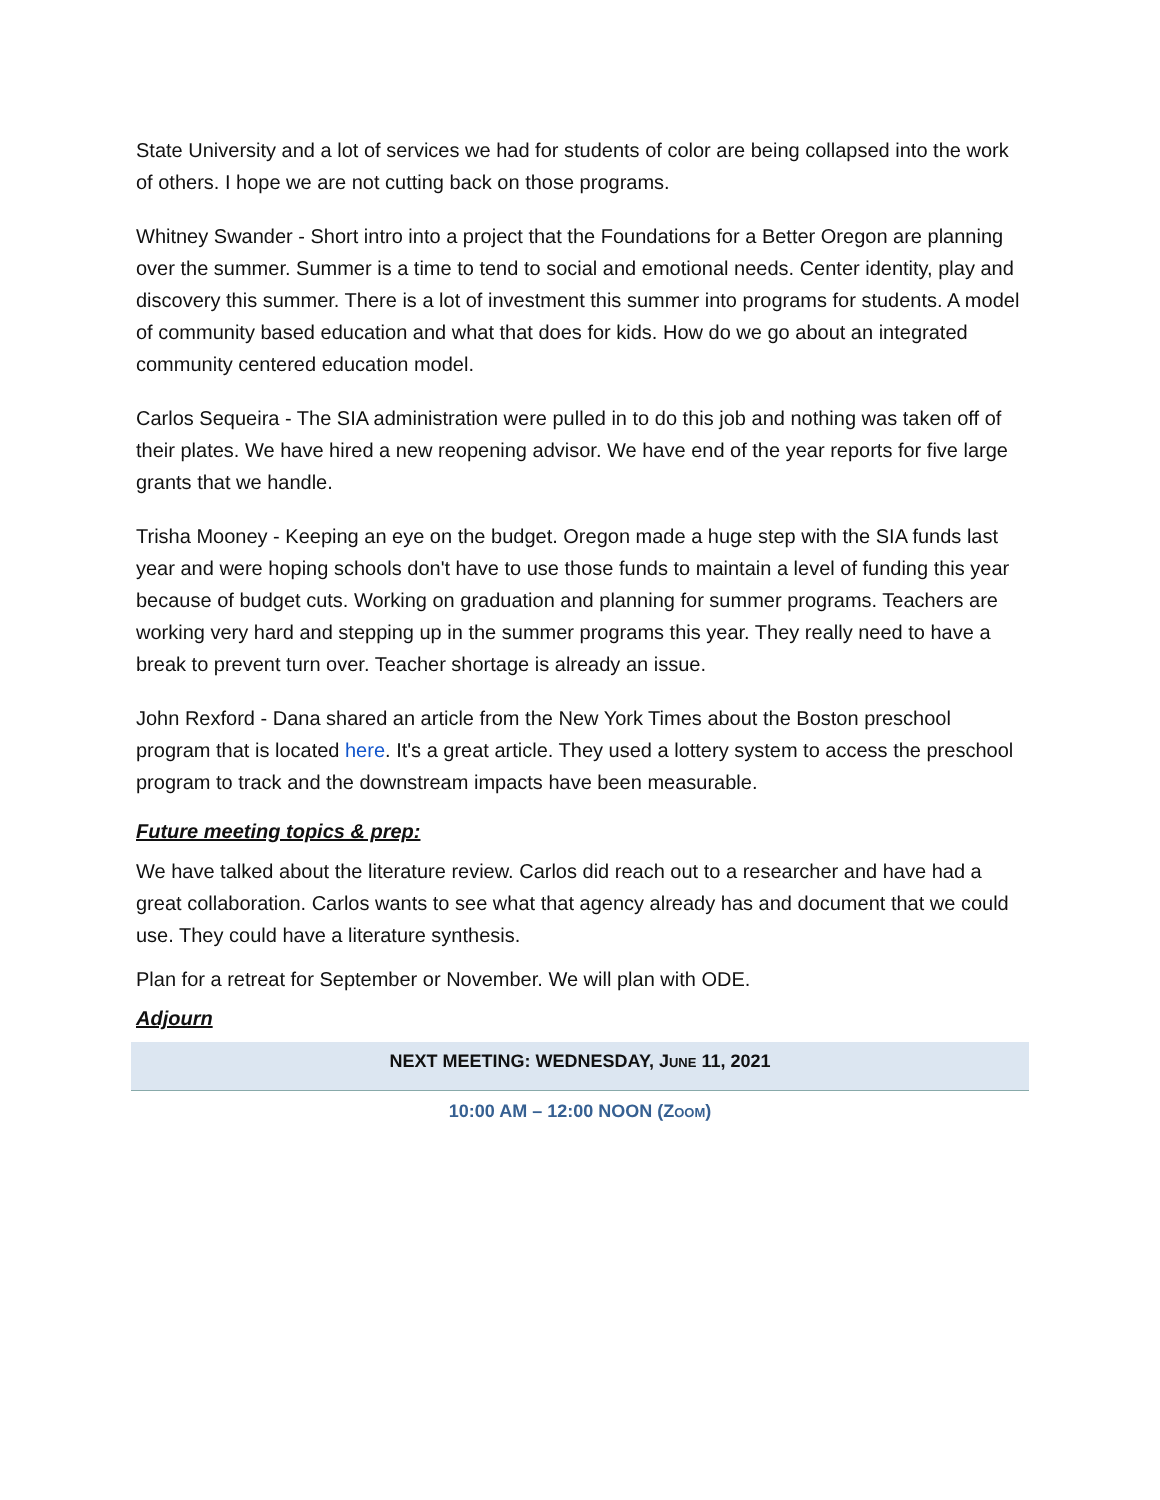State University and a lot of services we had for students of color are being collapsed into the work of others. I hope we are not cutting back on those programs.
Whitney Swander - Short intro into a project that the Foundations for a Better Oregon are planning over the summer. Summer is a time to tend to social and emotional needs. Center identity, play and discovery this summer. There is a lot of investment this summer into programs for students. A model of community based education and what that does for kids. How do we go about an integrated community centered education model.
Carlos Sequeira - The SIA administration were pulled in to do this job and nothing was taken off of their plates. We have hired a new reopening advisor. We have end of the year reports for five large grants that we handle.
Trisha Mooney - Keeping an eye on the budget. Oregon made a huge step with the SIA funds last year and were hoping schools don't have to use those funds to maintain a level of funding this year because of budget cuts. Working on graduation and planning for summer programs. Teachers are working very hard and stepping up in the summer programs this year. They really need to have a break to prevent turn over. Teacher shortage is already an issue.
John Rexford - Dana shared an article from the New York Times about the Boston preschool program that is located here. It's a great article. They used a lottery system to access the preschool program to track and the downstream impacts have been measurable.
Future meeting topics & prep:
We have talked about the literature review. Carlos did reach out to a researcher and have had a great collaboration. Carlos wants to see what that agency already has and document that we could use. They could have a literature synthesis.
Plan for a retreat for September or November. We will plan with ODE.
Adjourn
NEXT MEETING: WEDNESDAY, JUNE 11, 2021
10:00 AM – 12:00 NOON (ZOOM)